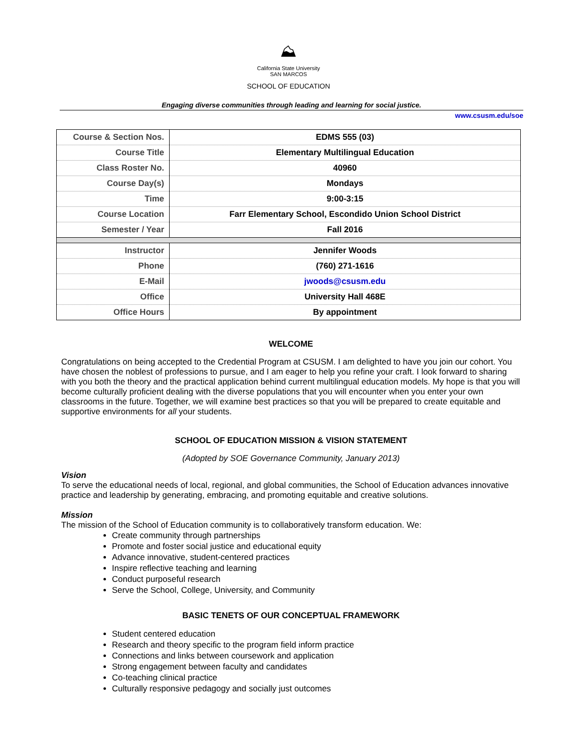⛰
California State University
SAN MARCOS
SCHOOL OF EDUCATION
Engaging diverse communities through leading and learning for social justice.
www.csusm.edu/soe
| Course & Section Nos. | EDMS 555 (03) |
| Course Title | Elementary Multilingual Education |
| Class Roster No. | 40960 |
| Course Day(s) | Mondays |
| Time | 9:00-3:15 |
| Course Location | Farr Elementary School, Escondido Union School District |
| Semester / Year | Fall 2016 |
| Instructor | Jennifer Woods |
| Phone | (760) 271-1616 |
| E-Mail | jwoods@csusm.edu |
| Office | University Hall 468E |
| Office Hours | By appointment |
WELCOME
Congratulations on being accepted to the Credential Program at CSUSM. I am delighted to have you join our cohort. You have chosen the noblest of professions to pursue, and I am eager to help you refine your craft. I look forward to sharing with you both the theory and the practical application behind current multilingual education models. My hope is that you will become culturally proficient dealing with the diverse populations that you will encounter when you enter your own classrooms in the future. Together, we will examine best practices so that you will be prepared to create equitable and supportive environments for all your students.
SCHOOL OF EDUCATION MISSION & VISION STATEMENT
(Adopted by SOE Governance Community, January 2013)
Vision
To serve the educational needs of local, regional, and global communities, the School of Education advances innovative practice and leadership by generating, embracing, and promoting equitable and creative solutions.
Mission
The mission of the School of Education community is to collaboratively transform education. We:
Create community through partnerships
Promote and foster social justice and educational equity
Advance innovative, student-centered practices
Inspire reflective teaching and learning
Conduct purposeful research
Serve the School, College, University, and Community
BASIC TENETS OF OUR CONCEPTUAL FRAMEWORK
Student centered education
Research and theory specific to the program field inform practice
Connections and links between coursework and application
Strong engagement between faculty and candidates
Co-teaching clinical practice
Culturally responsive pedagogy and socially just outcomes